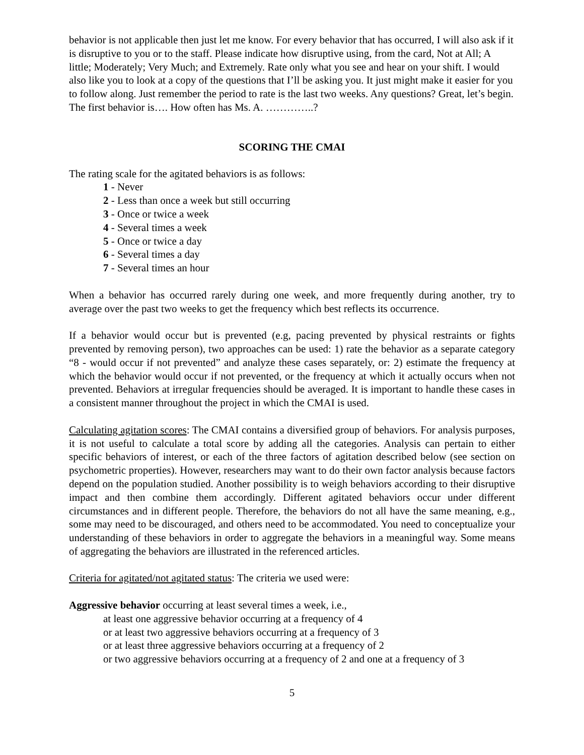behavior is not applicable then just let me know. For every behavior that has occurred, I will also ask if it is disruptive to you or to the staff. Please indicate how disruptive using, from the card, Not at All; A little; Moderately; Very Much; and Extremely. Rate only what you see and hear on your shift. I would also like you to look at a copy of the questions that I’ll be asking you. It just might make it easier for you to follow along. Just remember the period to rate is the last two weeks. Any questions? Great, let’s begin. The first behavior is…. How often has Ms. A. …………..?
SCORING THE CMAI
The rating scale for the agitated behaviors is as follows:
1 - Never
2 - Less than once a week but still occurring
3 - Once or twice a week
4 - Several times a week
5 - Once or twice a day
6 - Several times a day
7 - Several times an hour
When a behavior has occurred rarely during one week, and more frequently during another, try to average over the past two weeks to get the frequency which best reflects its occurrence.
If a behavior would occur but is prevented (e.g, pacing prevented by physical restraints or fights prevented by removing person), two approaches can be used: 1) rate the behavior as a separate category “8 - would occur if not prevented” and analyze these cases separately, or: 2) estimate the frequency at which the behavior would occur if not prevented, or the frequency at which it actually occurs when not prevented. Behaviors at irregular frequencies should be averaged. It is important to handle these cases in a consistent manner throughout the project in which the CMAI is used.
Calculating agitation scores: The CMAI contains a diversified group of behaviors. For analysis purposes, it is not useful to calculate a total score by adding all the categories. Analysis can pertain to either specific behaviors of interest, or each of the three factors of agitation described below (see section on psychometric properties). However, researchers may want to do their own factor analysis because factors depend on the population studied. Another possibility is to weigh behaviors according to their disruptive impact and then combine them accordingly. Different agitated behaviors occur under different circumstances and in different people. Therefore, the behaviors do not all have the same meaning, e.g., some may need to be discouraged, and others need to be accommodated. You need to conceptualize your understanding of these behaviors in order to aggregate the behaviors in a meaningful way. Some means of aggregating the behaviors are illustrated in the referenced articles.
Criteria for agitated/not agitated status: The criteria we used were:
Aggressive behavior occurring at least several times a week, i.e.,
at least one aggressive behavior occurring at a frequency of 4
or at least two aggressive behaviors occurring at a frequency of 3
or at least three aggressive behaviors occurring at a frequency of 2
or two aggressive behaviors occurring at a frequency of 2 and one at a frequency of 3
5